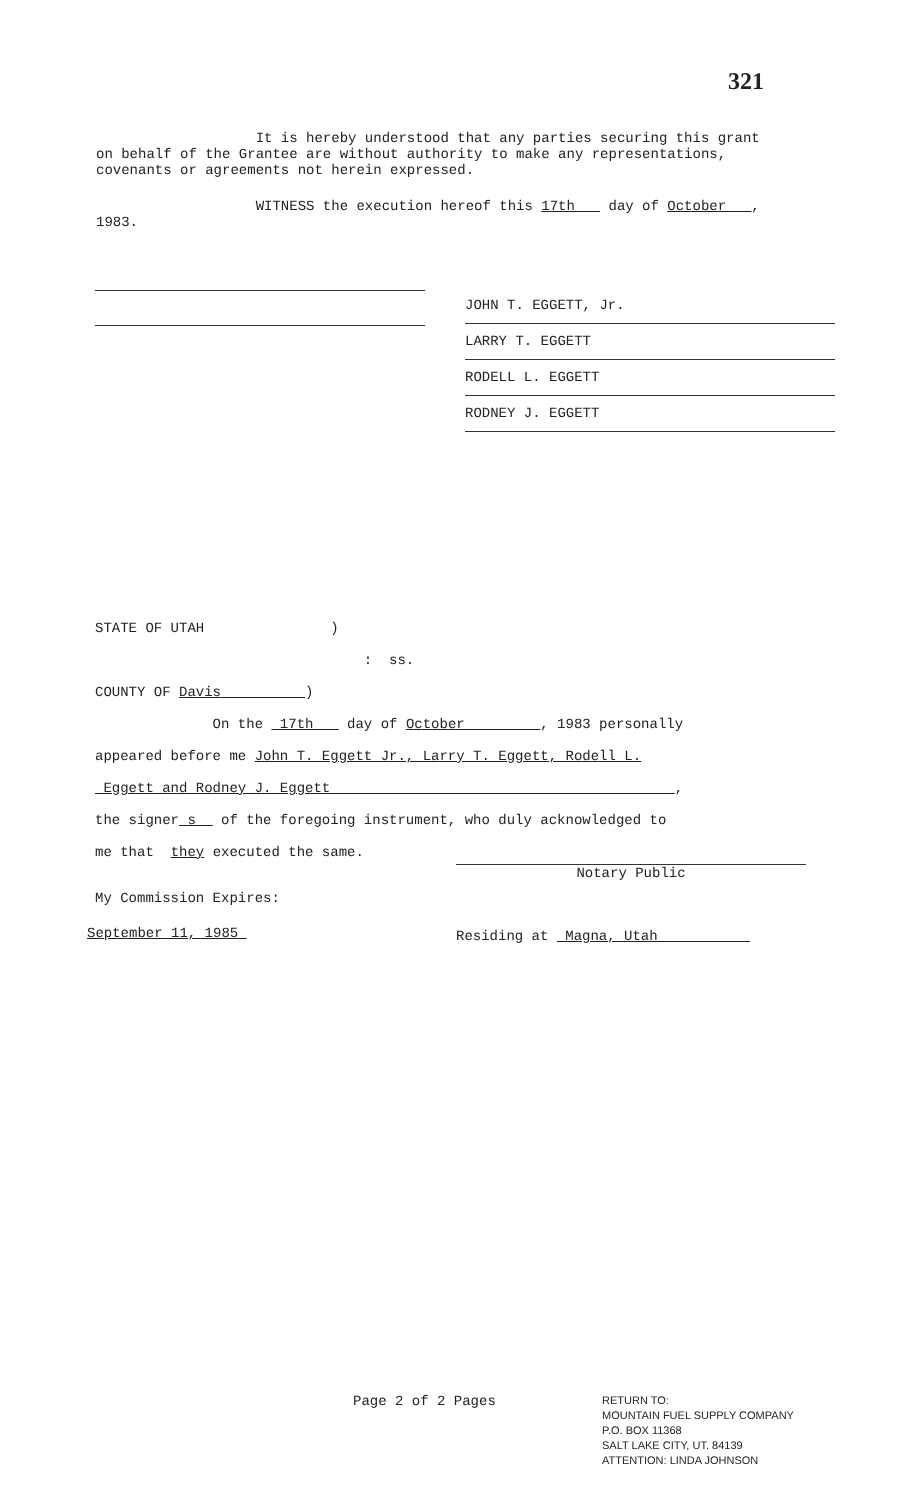321
It is hereby understood that any parties securing this grant
on behalf of the Grantee are without authority to make any representations,
covenants or agreements not herein expressed.
WITNESS the execution hereof this 17th day of October ,
1983.
JOHN T. EGGETT, Jr.
LARRY T. EGGETT
RODELL L. EGGETT
RODNEY J. EGGETT
STATE OF UTAH )
: ss.
COUNTY OF Davis )
On the 17th day of October , 1983 personally
appeared before me John T. Eggett Jr., Larry T. Eggett, Rodell L.
Eggett and Rodney J. Eggett ,
the signer s of the foregoing instrument, who duly acknowledged to
me that they executed the same.
Notary Public
My Commission Expires:
September 11, 1985 Residing at Magna, Utah
Page 2 of 2 Pages
RETURN TO:
MOUNTAIN FUEL SUPPLY COMPANY
P.O. BOX 11368
SALT LAKE CITY, UT. 84139
ATTENTION: LINDA JOHNSON